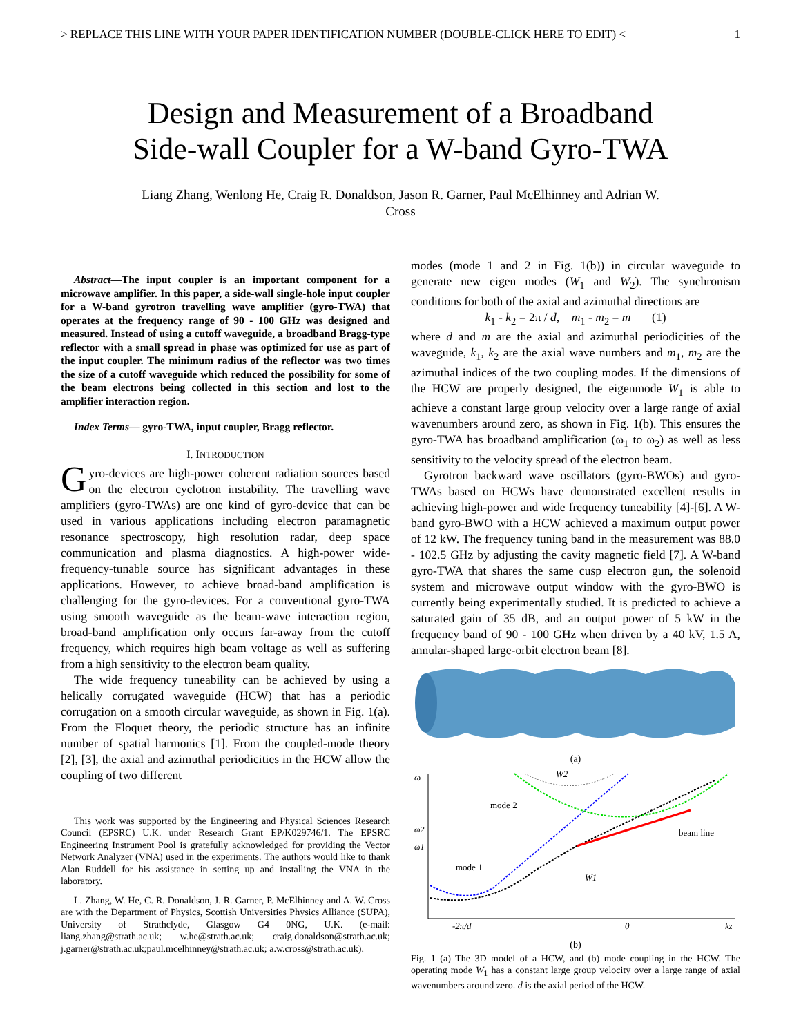> REPLACE THIS LINE WITH YOUR PAPER IDENTIFICATION NUMBER (DOUBLE-CLICK HERE TO EDIT) < 1
Design and Measurement of a Broadband
Side-wall Coupler for a W-band Gyro-TWA
Liang Zhang, Wenlong He, Craig R. Donaldson, Jason R. Garner, Paul McElhinney and Adrian W.
Cross
Abstract—The input coupler is an important component for a microwave amplifier. In this paper, a side-wall single-hole input coupler for a W-band gyrotron travelling wave amplifier (gyro-TWA) that operates at the frequency range of 90 - 100 GHz was designed and measured. Instead of using a cutoff waveguide, a broadband Bragg-type reflector with a small spread in phase was optimized for use as part of the input coupler. The minimum radius of the reflector was two times the size of a cutoff waveguide which reduced the possibility for some of the beam electrons being collected in this section and lost to the amplifier interaction region.
Index Terms— gyro-TWA, input coupler, Bragg reflector.
I. INTRODUCTION
Gyro-devices are high-power coherent radiation sources based on the electron cyclotron instability. The travelling wave amplifiers (gyro-TWAs) are one kind of gyro-device that can be used in various applications including electron paramagnetic resonance spectroscopy, high resolution radar, deep space communication and plasma diagnostics. A high-power wide-frequency-tunable source has significant advantages in these applications. However, to achieve broad-band amplification is challenging for the gyro-devices. For a conventional gyro-TWA using smooth waveguide as the beam-wave interaction region, broad-band amplification only occurs far-away from the cutoff frequency, which requires high beam voltage as well as suffering from a high sensitivity to the electron beam quality.
The wide frequency tuneability can be achieved by using a helically corrugated waveguide (HCW) that has a periodic corrugation on a smooth circular waveguide, as shown in Fig. 1(a). From the Floquet theory, the periodic structure has an infinite number of spatial harmonics [1]. From the coupled-mode theory [2], [3], the axial and azimuthal periodicities in the HCW allow the coupling of two different
This work was supported by the Engineering and Physical Sciences Research Council (EPSRC) U.K. under Research Grant EP/K029746/1. The EPSRC Engineering Instrument Pool is gratefully acknowledged for providing the Vector Network Analyzer (VNA) used in the experiments. The authors would like to thank Alan Ruddell for his assistance in setting up and installing the VNA in the laboratory.
L. Zhang, W. He, C. R. Donaldson, J. R. Garner, P. McElhinney and A. W. Cross are with the Department of Physics, Scottish Universities Physics Alliance (SUPA), University of Strathclyde, Glasgow G4 0NG, U.K. (e-mail: liang.zhang@strath.ac.uk; w.he@strath.ac.uk; craig.donaldson@strath.ac.uk; j.garner@strath.ac.uk;paul.mcelhinney@strath.ac.uk; a.w.cross@strath.ac.uk).
modes (mode 1 and 2 in Fig. 1(b)) in circular waveguide to generate new eigen modes (W<sub>1</sub> and W<sub>2</sub>). The synchronism conditions for both of the axial and azimuthal directions are
k<sub>1</sub> - k<sub>2</sub> = 2π / d, m<sub>1</sub> - m<sub>2</sub> = m (1)
where d and m are the axial and azimuthal periodicities of the waveguide, k<sub>1</sub>, k<sub>2</sub> are the axial wave numbers and m<sub>1</sub>, m<sub>2</sub> are the azimuthal indices of the two coupling modes. If the dimensions of the HCW are properly designed, the eigenmode W<sub>1</sub> is able to achieve a constant large group velocity over a large range of axial wavenumbers around zero, as shown in Fig. 1(b). This ensures the gyro-TWA has broadband amplification (ω<sub>1</sub> to ω<sub>2</sub>) as well as less sensitivity to the velocity spread of the electron beam.
Gyrotron backward wave oscillators (gyro-BWOs) and gyro-TWAs based on HCWs have demonstrated excellent results in achieving high-power and wide frequency tuneability [4]-[6]. A W-band gyro-BWO with a HCW achieved a maximum output power of 12 kW. The frequency tuning band in the measurement was 88.0 - 102.5 GHz by adjusting the cavity magnetic field [7]. A W-band gyro-TWA that shares the same cusp electron gun, the solenoid system and microwave output window with the gyro-BWO is currently being experimentally studied. It is predicted to achieve a saturated gain of 35 dB, and an output power of 5 kW in the frequency band of 90 - 100 GHz when driven by a 40 kV, 1.5 A, annular-shaped large-orbit electron beam [8].
(a)
ω
ω2
ω1
mode 2
mode 1
beam line
W2
W1
-2π/d
0
kz
(b)
Fig. 1 (a) The 3D model of a HCW, and (b) mode coupling in the HCW. The operating mode W<sub>1</sub> has a constant large group velocity over a large range of axial wavenumbers around zero. d is the axial period of the HCW.